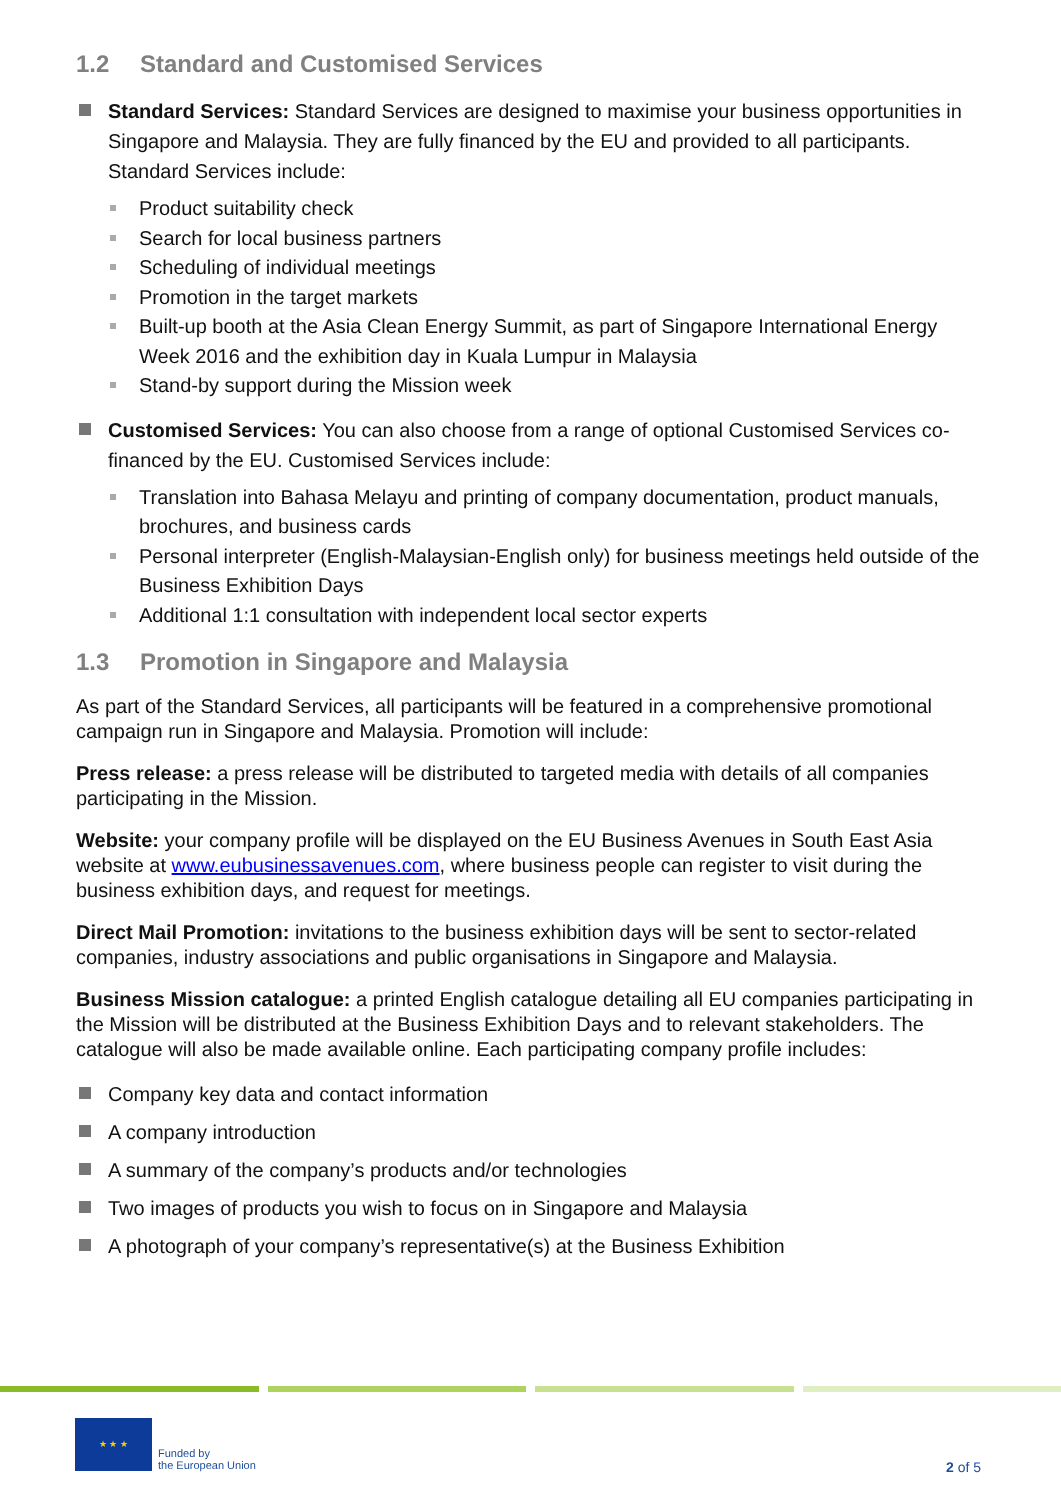1.2 Standard and Customised Services
Standard Services: Standard Services are designed to maximise your business opportunities in Singapore and Malaysia. They are fully financed by the EU and provided to all participants. Standard Services include:
Product suitability check
Search for local business partners
Scheduling of individual meetings
Promotion in the target markets
Built-up booth at the Asia Clean Energy Summit, as part of Singapore International Energy Week 2016 and the exhibition day in Kuala Lumpur in Malaysia
Stand-by support during the Mission week
Customised Services: You can also choose from a range of optional Customised Services co-financed by the EU. Customised Services include:
Translation into Bahasa Melayu and printing of company documentation, product manuals, brochures, and business cards
Personal interpreter (English-Malaysian-English only) for business meetings held outside of the Business Exhibition Days
Additional 1:1 consultation with independent local sector experts
1.3 Promotion in Singapore and Malaysia
As part of the Standard Services, all participants will be featured in a comprehensive promotional campaign run in Singapore and Malaysia. Promotion will include:
Press release: a press release will be distributed to targeted media with details of all companies participating in the Mission.
Website: your company profile will be displayed on the EU Business Avenues in South East Asia website at www.eubusinessavenues.com, where business people can register to visit during the business exhibition days, and request for meetings.
Direct Mail Promotion: invitations to the business exhibition days will be sent to sector-related companies, industry associations and public organisations in Singapore and Malaysia.
Business Mission catalogue: a printed English catalogue detailing all EU companies participating in the Mission will be distributed at the Business Exhibition Days and to relevant stakeholders. The catalogue will also be made available online. Each participating company profile includes:
Company key data and contact information
A company introduction
A summary of the company’s products and/or technologies
Two images of products you wish to focus on in Singapore and Malaysia
A photograph of your company’s representative(s) at the Business Exhibition
★ ★ ★
Funded by
the European Union
2 of 5